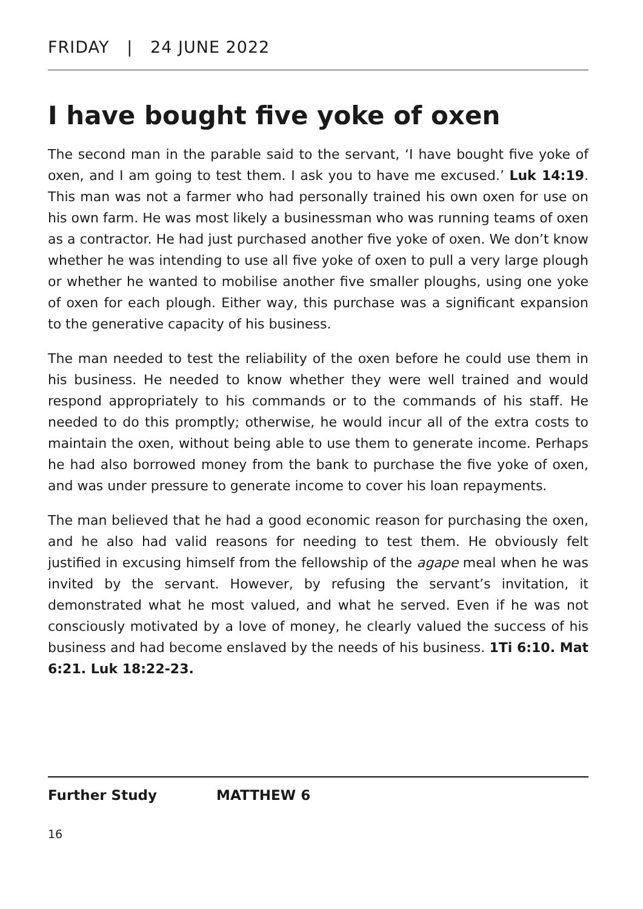FRIDAY | 24 JUNE 2022
I have bought five yoke of oxen
The second man in the parable said to the servant, ‘I have bought five yoke of oxen, and I am going to test them. I ask you to have me excused.’ Luk 14:19. This man was not a farmer who had personally trained his own oxen for use on his own farm. He was most likely a businessman who was running teams of oxen as a contractor. He had just purchased another five yoke of oxen. We don’t know whether he was intending to use all five yoke of oxen to pull a very large plough or whether he wanted to mobilise another five smaller ploughs, using one yoke of oxen for each plough. Either way, this purchase was a significant expansion to the generative capacity of his business.
The man needed to test the reliability of the oxen before he could use them in his business. He needed to know whether they were well trained and would respond appropriately to his commands or to the commands of his staff. He needed to do this promptly; otherwise, he would incur all of the extra costs to maintain the oxen, without being able to use them to generate income. Perhaps he had also borrowed money from the bank to purchase the five yoke of oxen, and was under pressure to generate income to cover his loan repayments.
The man believed that he had a good economic reason for purchasing the oxen, and he also had valid reasons for needing to test them. He obviously felt justified in excusing himself from the fellowship of the agape meal when he was invited by the servant. However, by refusing the servant’s invitation, it demonstrated what he most valued, and what he served. Even if he was not consciously motivated by a love of money, he clearly valued the success of his business and had become enslaved by the needs of his business. 1Ti 6:10. Mat 6:21. Luk 18:22-23.
Further Study MATTHEW 6
16